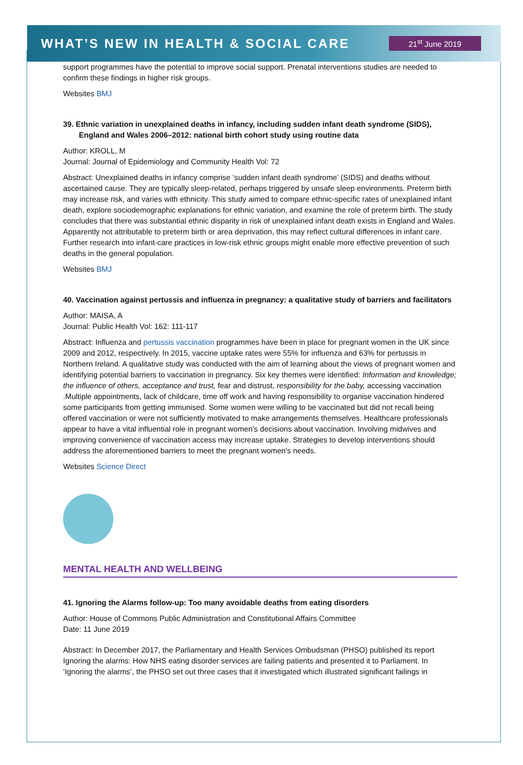WHAT’S NEW IN HEALTH & SOCIAL CARE
21<sup>st</sup> June 2019
support programmes have the potential to improve social support. Prenatal interventions studies are needed to confirm these findings in higher risk groups.
Websites BMJ
39. Ethnic variation in unexplained deaths in infancy, including sudden infant death syndrome (SIDS), England and Wales 2006–2012: national birth cohort study using routine data
Author: KROLL, M
Journal: Journal of Epidemiology and Community Health Vol: 72
Abstract: Unexplained deaths in infancy comprise ‘sudden infant death syndrome’ (SIDS) and deaths without ascertained cause. They are typically sleep-related, perhaps triggered by unsafe sleep environments. Preterm birth may increase risk, and varies with ethnicity. This study aimed to compare ethnic-specific rates of unexplained infant death, explore sociodemographic explanations for ethnic variation, and examine the role of preterm birth. The study concludes that there was substantial ethnic disparity in risk of unexplained infant death exists in England and Wales. Apparently not attributable to preterm birth or area deprivation, this may reflect cultural differences in infant care. Further research into infant-care practices in low-risk ethnic groups might enable more effective prevention of such deaths in the general population.
Websites BMJ
40. Vaccination against pertussis and influenza in pregnancy: a qualitative study of barriers and facilitators
Author: MAISA, A
Journal: Public Health Vol: 162: 111-117
Abstract: Influenza and pertussis vaccination programmes have been in place for pregnant women in the UK since 2009 and 2012, respectively. In 2015, vaccine uptake rates were 55% for influenza and 63% for pertussis in Northern Ireland. A qualitative study was conducted with the aim of learning about the views of pregnant women and identifying potential barriers to vaccination in pregnancy. Six key themes were identified: Information and knowledge; the influence of others, acceptance and trust, fear and distrust, responsibility for the baby, accessing vaccination .Multiple appointments, lack of childcare, time off work and having responsibility to organise vaccination hindered some participants from getting immunised. Some women were willing to be vaccinated but did not recall being offered vaccination or were not sufficiently motivated to make arrangements themselves. Healthcare professionals appear to have a vital influential role in pregnant women's decisions about vaccination. Involving midwives and improving convenience of vaccination access may increase uptake. Strategies to develop interventions should address the aforementioned barriers to meet the pregnant women's needs.
Websites Science Direct
MENTAL HEALTH AND WELLBEING
41. Ignoring the Alarms follow-up: Too many avoidable deaths from eating disorders
Author: House of Commons Public Administration and Constitutional Affairs Committee
Date: 11 June 2019
Abstract: In December 2017, the Parliamentary and Health Services Ombudsman (PHSO) published its report Ignoring the alarms: How NHS eating disorder services are failing patients and presented it to Parliament. In ‘Ignoring the alarms’, the PHSO set out three cases that it investigated which illustrated significant failings in